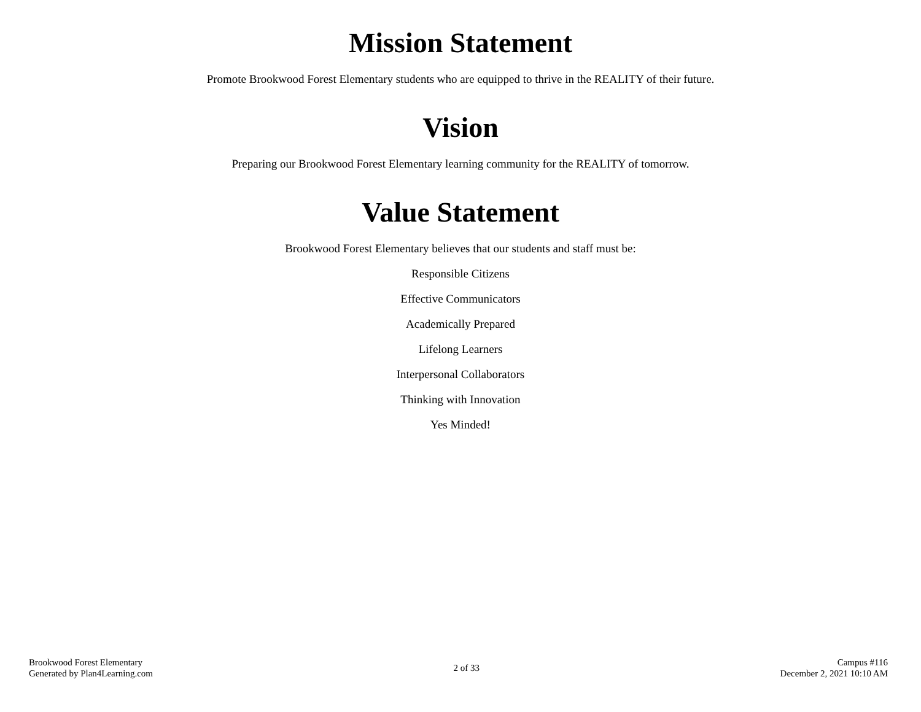Mission Statement
Promote Brookwood Forest Elementary students who are equipped to thrive in the REALITY of their future.
Vision
Preparing our Brookwood Forest Elementary learning community for the REALITY of tomorrow.
Value Statement
Brookwood Forest Elementary believes that our students and staff must be:
Responsible Citizens
Effective Communicators
Academically Prepared
Lifelong Learners
Interpersonal Collaborators
Thinking with Innovation
Yes Minded!
Brookwood Forest Elementary
Generated by Plan4Learning.com
2 of 33
Campus #116
December 2, 2021 10:10 AM